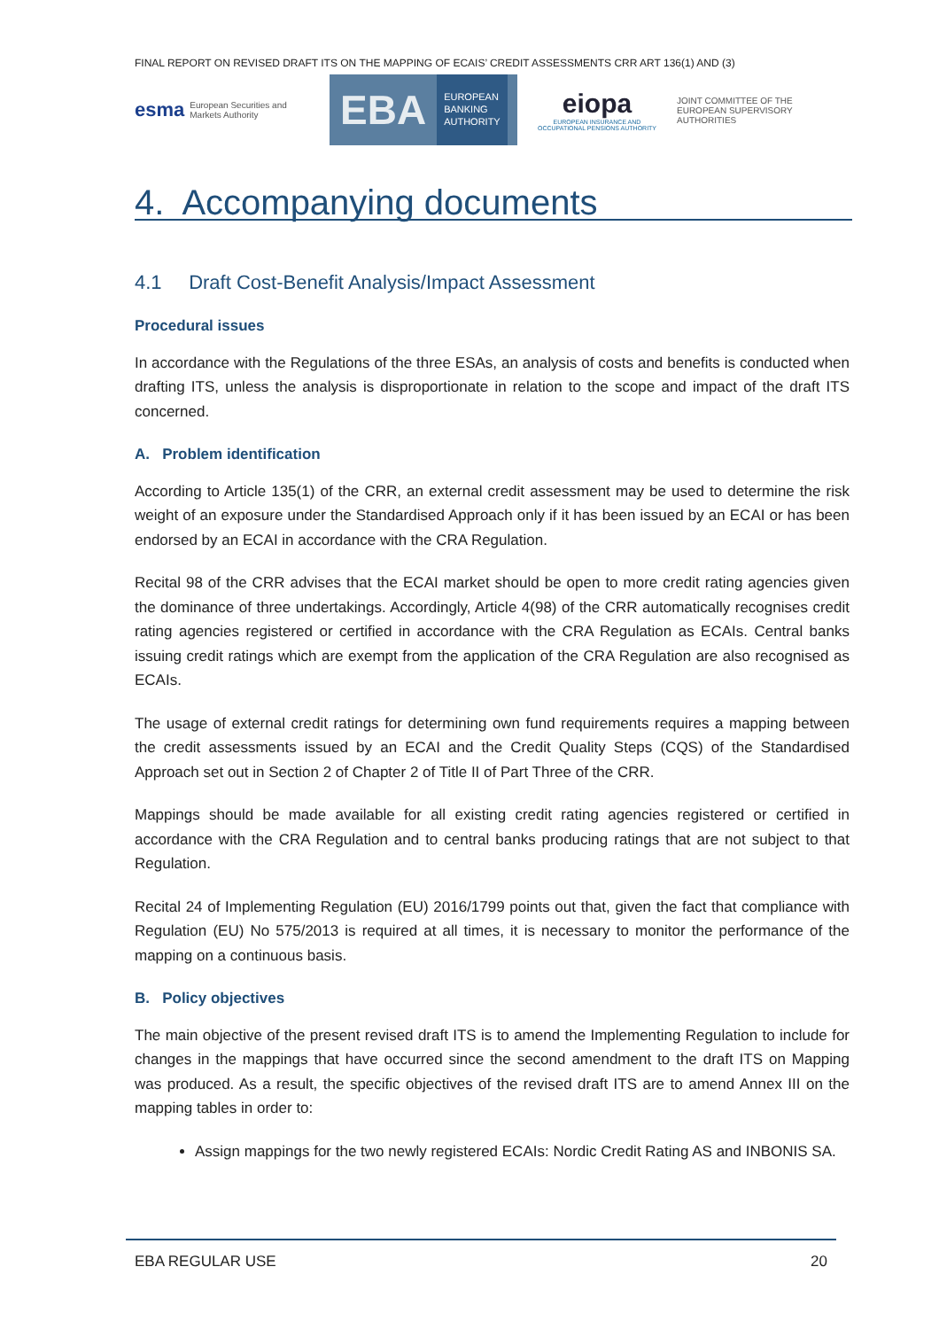FINAL REPORT ON REVISED DRAFT ITS ON THE MAPPING OF ECAIS’ CREDIT ASSESSMENTS CRR ART 136(1) AND (3)
esma European Securities and Markets Authority
EBA
EUROPEAN
BANKING
AUTHORITY
eiopa
EUROPEAN INSURANCE AND OCCUPATIONAL PENSIONS AUTHORITY
JOINT COMMITTEE OF THE EUROPEAN SUPERVISORY AUTHORITIES
4. Accompanying documents
4.1 Draft Cost-Benefit Analysis/Impact Assessment
Procedural issues
In accordance with the Regulations of the three ESAs, an analysis of costs and benefits is conducted when drafting ITS, unless the analysis is disproportionate in relation to the scope and impact of the draft ITS concerned.
A. Problem identification
According to Article 135(1) of the CRR, an external credit assessment may be used to determine the risk weight of an exposure under the Standardised Approach only if it has been issued by an ECAI or has been endorsed by an ECAI in accordance with the CRA Regulation.
Recital 98 of the CRR advises that the ECAI market should be open to more credit rating agencies given the dominance of three undertakings. Accordingly, Article 4(98) of the CRR automatically recognises credit rating agencies registered or certified in accordance with the CRA Regulation as ECAIs. Central banks issuing credit ratings which are exempt from the application of the CRA Regulation are also recognised as ECAIs.
The usage of external credit ratings for determining own fund requirements requires a mapping between the credit assessments issued by an ECAI and the Credit Quality Steps (CQS) of the Standardised Approach set out in Section 2 of Chapter 2 of Title II of Part Three of the CRR.
Mappings should be made available for all existing credit rating agencies registered or certified in accordance with the CRA Regulation and to central banks producing ratings that are not subject to that Regulation.
Recital 24 of Implementing Regulation (EU) 2016/1799 points out that, given the fact that compliance with Regulation (EU) No 575/2013 is required at all times, it is necessary to monitor the performance of the mapping on a continuous basis.
B. Policy objectives
The main objective of the present revised draft ITS is to amend the Implementing Regulation to include for changes in the mappings that have occurred since the second amendment to the draft ITS on Mapping was produced. As a result, the specific objectives of the revised draft ITS are to amend Annex III on the mapping tables in order to:
Assign mappings for the two newly registered ECAIs: Nordic Credit Rating AS and INBONIS SA.
EBA REGULAR USE 20